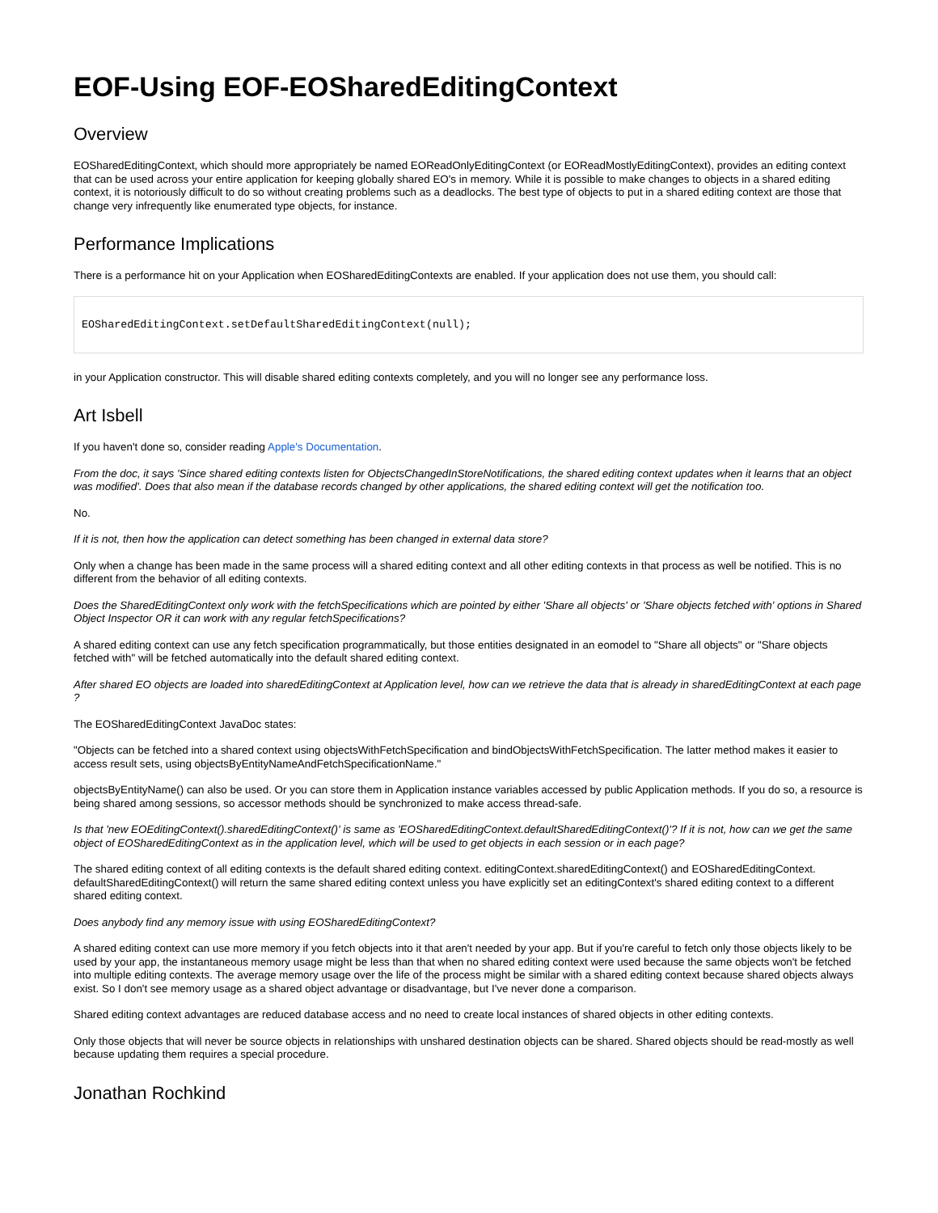EOF-Using EOF-EOSharedEditingContext
Overview
EOSharedEditingContext, which should more appropriately be named EOReadOnlyEditingContext (or EOReadMostlyEditingContext), provides an editing context that can be used across your entire application for keeping globally shared EO's in memory. While it is possible to make changes to objects in a shared editing context, it is notoriously difficult to do so without creating problems such as a deadlocks. The best type of objects to put in a shared editing context are those that change very infrequently like enumerated type objects, for instance.
Performance Implications
There is a performance hit on your Application when EOSharedEditingContexts are enabled. If your application does not use them, you should call:
EOSharedEditingContext.setDefaultSharedEditingContext(null);
in your Application constructor. This will disable shared editing contexts completely, and you will no longer see any performance loss.
Art Isbell
If you haven't done so, consider reading Apple's Documentation.
From the doc, it says 'Since shared editing contexts listen for ObjectsChangedInStoreNotifications, the shared editing context updates when it learns that an object was modified'. Does that also mean if the database records changed by other applications, the shared editing context will get the notification too.
No.
If it is not, then how the application can detect something has been changed in external data store?
Only when a change has been made in the same process will a shared editing context and all other editing contexts in that process as well be notified. This is no different from the behavior of all editing contexts.
Does the SharedEditingContext only work with the fetchSpecifications which are pointed by either 'Share all objects' or 'Share objects fetched with' options in Shared Object Inspector OR it can work with any regular fetchSpecifications?
A shared editing context can use any fetch specification programmatically, but those entities designated in an eomodel to "Share all objects" or "Share objects fetched with" will be fetched automatically into the default shared editing context.
After shared EO objects are loaded into sharedEditingContext at Application level, how can we retrieve the data that is already in sharedEditingContext at each page ?
The EOSharedEditingContext JavaDoc states:
"Objects can be fetched into a shared context using objectsWithFetchSpecification and bindObjectsWithFetchSpecification. The latter method makes it easier to access result sets, using objectsByEntityNameAndFetchSpecificationName."
objectsByEntityName() can also be used. Or you can store them in Application instance variables accessed by public Application methods. If you do so, a resource is being shared among sessions, so accessor methods should be synchronized to make access thread-safe.
Is that 'new EOEditingContext().sharedEditingContext()' is same as 'EOSharedEditingContext.defaultSharedEditingContext()'? If it is not, how can we get the same object of EOSharedEditingContext as in the application level, which will be used to get objects in each session or in each page?
The shared editing context of all editing contexts is the default shared editing context. editingContext.sharedEditingContext() and EOSharedEditingContext. defaultSharedEditingContext() will return the same shared editing context unless you have explicitly set an editingContext's shared editing context to a different shared editing context.
Does anybody find any memory issue with using EOSharedEditingContext?
A shared editing context can use more memory if you fetch objects into it that aren't needed by your app. But if you're careful to fetch only those objects likely to be used by your app, the instantaneous memory usage might be less than that when no shared editing context were used because the same objects won't be fetched into multiple editing contexts. The average memory usage over the life of the process might be similar with a shared editing context because shared objects always exist. So I don't see memory usage as a shared object advantage or disadvantage, but I've never done a comparison.
Shared editing context advantages are reduced database access and no need to create local instances of shared objects in other editing contexts.
Only those objects that will never be source objects in relationships with unshared destination objects can be shared. Shared objects should be read-mostly as well because updating them requires a special procedure.
Jonathan Rochkind